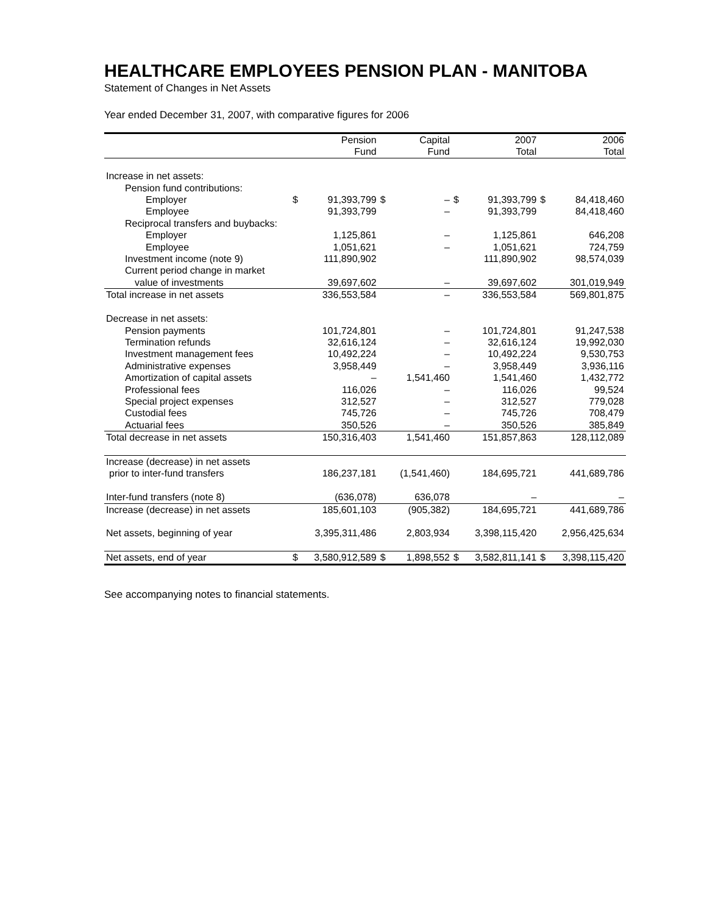HEALTHCARE EMPLOYEES PENSION PLAN - MANITOBA
Statement of Changes in Net Assets
Year ended December 31, 2007, with comparative figures for 2006
| | | Pension Fund | | Capital Fund | | 2007 Total | | 2006 Total |
| --- | --- | --- | --- | --- | --- | --- | --- | --- |
| Increase in net assets: | | | | | | | | |
| Pension fund contributions: | | | | | | | | |
| Employer | $ | 91,393,799 | $ | – | $ | 91,393,799 | $ | 84,418,460 |
| Employee | | 91,393,799 | | – | | 91,393,799 | | 84,418,460 |
| Reciprocal transfers and buybacks: | | | | | | | | |
| Employer | | 1,125,861 | | – | | 1,125,861 | | 646,208 |
| Employee | | 1,051,621 | | – | | 1,051,621 | | 724,759 |
| Investment income (note 9) | | 111,890,902 | | | | 111,890,902 | | 98,574,039 |
| Current period change in market | | | | | | | | |
| value of investments | | 39,697,602 | | – | | 39,697,602 | | 301,019,949 |
| Total increase in net assets | | 336,553,584 | | – | | 336,553,584 | | 569,801,875 |
| Decrease in net assets: | | | | | | | | |
| Pension payments | | 101,724,801 | | – | | 101,724,801 | | 91,247,538 |
| Termination refunds | | 32,616,124 | | – | | 32,616,124 | | 19,992,030 |
| Investment management fees | | 10,492,224 | | – | | 10,492,224 | | 9,530,753 |
| Administrative expenses | | 3,958,449 | | – | | 3,958,449 | | 3,936,116 |
| Amortization of capital assets | | – | | 1,541,460 | | 1,541,460 | | 1,432,772 |
| Professional fees | | 116,026 | | – | | 116,026 | | 99,524 |
| Special project expenses | | 312,527 | | – | | 312,527 | | 779,028 |
| Custodial fees | | 745,726 | | – | | 745,726 | | 708,479 |
| Actuarial fees | | 350,526 | | – | | 350,526 | | 385,849 |
| Total decrease in net assets | | 150,316,403 | | 1,541,460 | | 151,857,863 | | 128,112,089 |
| Increase (decrease) in net assets | | | | | | | | |
| prior to inter-fund transfers | | 186,237,181 | | (1,541,460) | | 184,695,721 | | 441,689,786 |
| Inter-fund transfers (note 8) | | (636,078) | | 636,078 | | – | | – |
| Increase (decrease) in net assets | | 185,601,103 | | (905,382) | | 184,695,721 | | 441,689,786 |
| Net assets, beginning of year | | 3,395,311,486 | | 2,803,934 | | 3,398,115,420 | | 2,956,425,634 |
| Net assets, end of year | $ | 3,580,912,589 | $ | 1,898,552 | $ | 3,582,811,141 | $ | 3,398,115,420 |
See accompanying notes to financial statements.